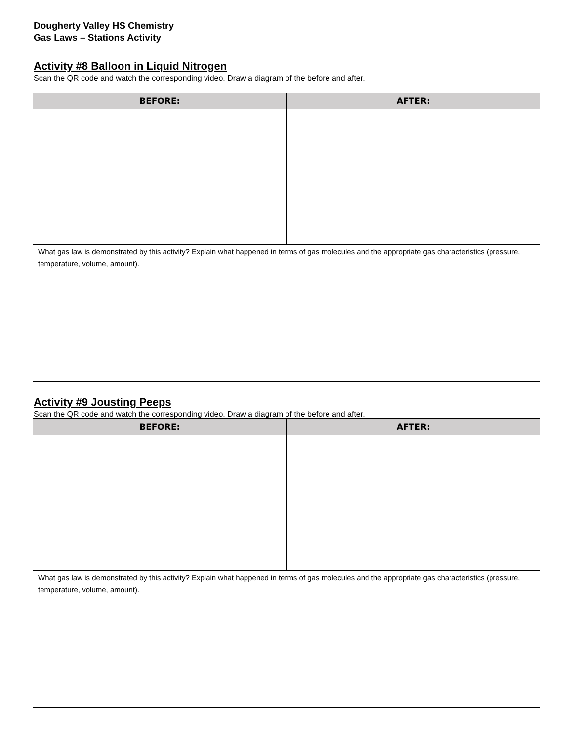Dougherty Valley HS Chemistry
Gas Laws – Stations Activity
Activity #8 Balloon in Liquid Nitrogen
Scan the QR code and watch the corresponding video. Draw a diagram of the before and after.
| BEFORE: | AFTER: |
| --- | --- |
| What gas law is demonstrated by this activity? Explain what happened in terms of gas molecules and the appropriate gas characteristics (pressure, temperature, volume, amount). | |
Activity #9 Jousting Peeps
Scan the QR code and watch the corresponding video. Draw a diagram of the before and after.
| BEFORE: | AFTER: |
| --- | --- |
| What gas law is demonstrated by this activity? Explain what happened in terms of gas molecules and the appropriate gas characteristics (pressure, temperature, volume, amount). | |